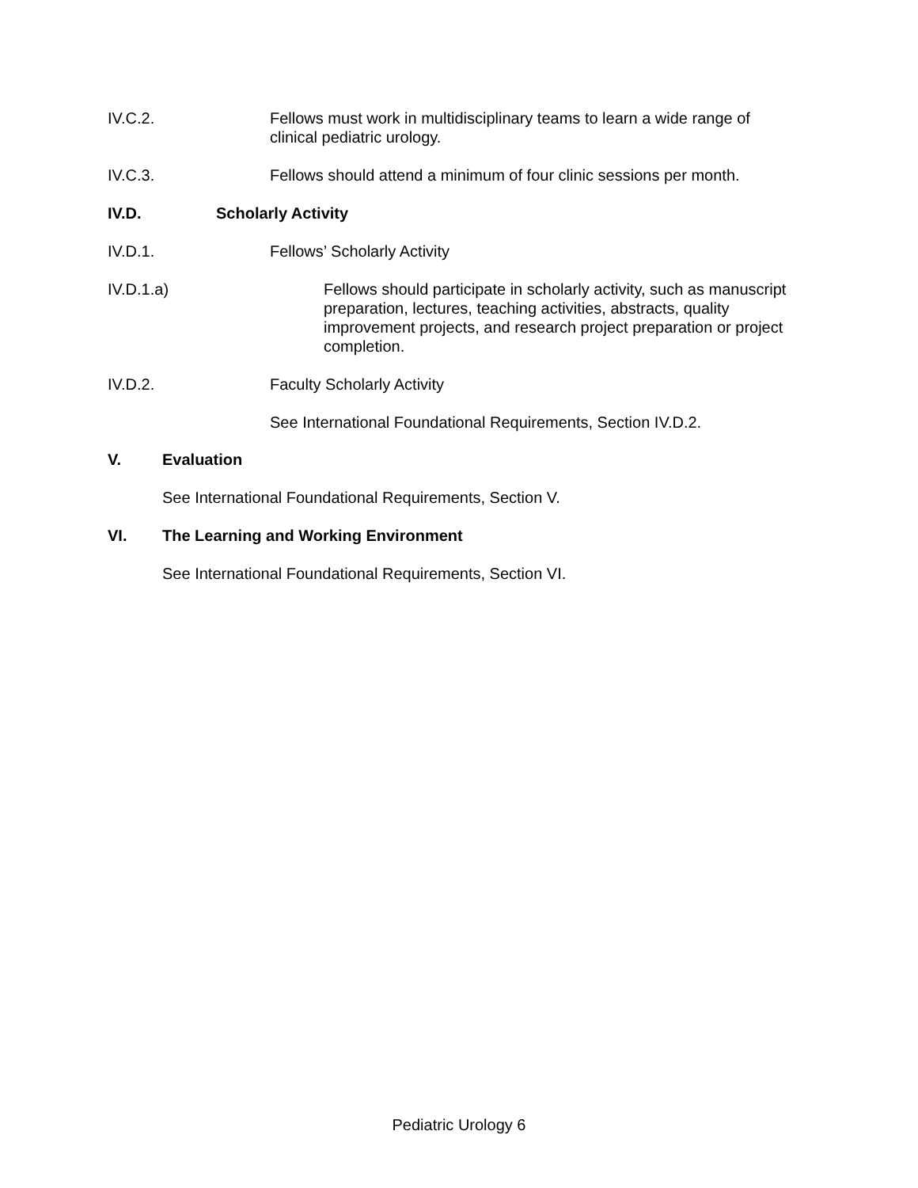IV.C.2.
Fellows must work in multidisciplinary teams to learn a wide range of clinical pediatric urology.
IV.C.3.
Fellows should attend a minimum of four clinic sessions per month.
IV.D. Scholarly Activity
IV.D.1. Fellows’ Scholarly Activity
IV.D.1.a)
Fellows should participate in scholarly activity, such as manuscript preparation, lectures, teaching activities, abstracts, quality improvement projects, and research project preparation or project completion.
IV.D.2. Faculty Scholarly Activity
See International Foundational Requirements, Section IV.D.2.
V. Evaluation
See International Foundational Requirements, Section V.
VI.
The Learning and Working Environment
See International Foundational Requirements, Section VI.
Pediatric Urology 6